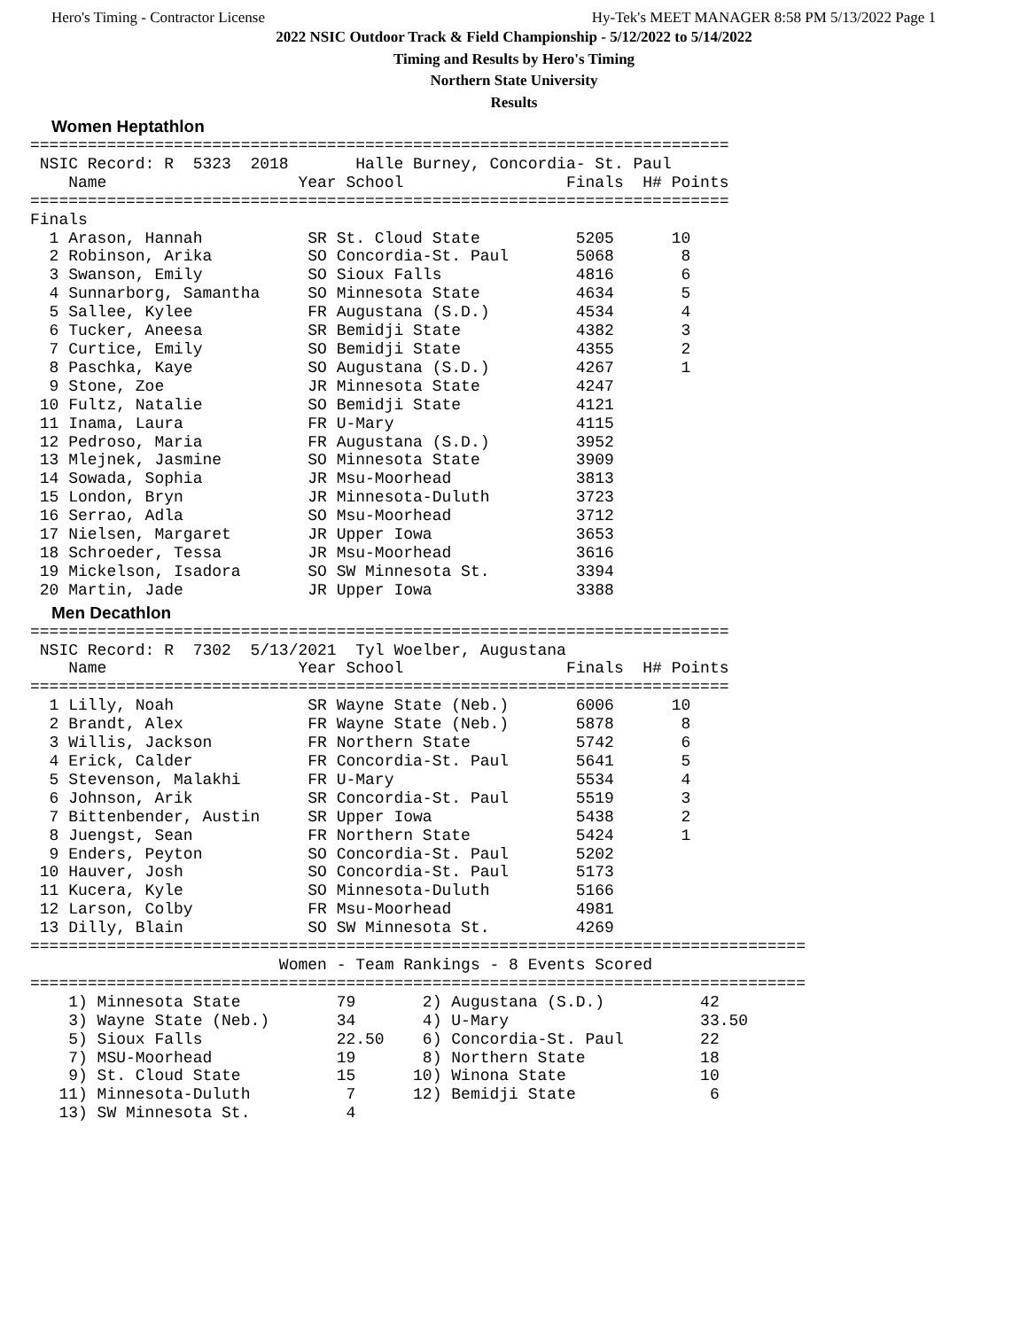Hero's Timing - Contractor License Hy-Tek's MEET MANAGER 8:58 PM 5/13/2022 Page 1
2022 NSIC Outdoor Track & Field Championship - 5/12/2022 to 5/14/2022
Timing and Results by Hero's Timing
Northern State University
Results
Women Heptathlon
=========================================================================
 NSIC Record: R  5323  2018       Halle Burney, Concordia- St. Paul
    Name                    Year School                 Finals  H# Points
=========================================================================
Finals
  1 Arason, Hannah           SR St. Cloud State          5205      10
  2 Robinson, Arika          SO Concordia-St. Paul       5068       8
  3 Swanson, Emily           SO Sioux Falls              4816       6
  4 Sunnarborg, Samantha     SO Minnesota State          4634       5
  5 Sallee, Kylee            FR Augustana (S.D.)         4534       4
  6 Tucker, Aneesa           SR Bemidji State            4382       3
  7 Curtice, Emily           SO Bemidji State            4355       2
  8 Paschka, Kaye            SO Augustana (S.D.)         4267       1
  9 Stone, Zoe               JR Minnesota State          4247
 10 Fultz, Natalie           SO Bemidji State            4121
 11 Inama, Laura             FR U-Mary                   4115
 12 Pedroso, Maria           FR Augustana (S.D.)         3952
 13 Mlejnek, Jasmine         SO Minnesota State          3909
 14 Sowada, Sophia           JR Msu-Moorhead             3813
 15 London, Bryn             JR Minnesota-Duluth         3723
 16 Serrao, Adla             SO Msu-Moorhead             3712
 17 Nielsen, Margaret        JR Upper Iowa               3653
 18 Schroeder, Tessa         JR Msu-Moorhead             3616
 19 Mickelson, Isadora       SO SW Minnesota St.         3394
 20 Martin, Jade             JR Upper Iowa               3388
Men Decathlon
=========================================================================
 NSIC Record: R  7302  5/13/2021  Tyl Woelber, Augustana
    Name                    Year School                 Finals  H# Points
=========================================================================
  1 Lilly, Noah              SR Wayne State (Neb.)       6006      10
  2 Brandt, Alex             FR Wayne State (Neb.)       5878       8
  3 Willis, Jackson          FR Northern State           5742       6
  4 Erick, Calder            FR Concordia-St. Paul       5641       5
  5 Stevenson, Malakhi       FR U-Mary                   5534       4
  6 Johnson, Arik            SR Concordia-St. Paul       5519       3
  7 Bittenbender, Austin     SR Upper Iowa               5438       2
  8 Juengst, Sean            FR Northern State           5424       1
  9 Enders, Peyton           SO Concordia-St. Paul       5202
 10 Hauver, Josh             SO Concordia-St. Paul       5173
 11 Kucera, Kyle             SO Minnesota-Duluth         5166
 12 Larson, Colby            FR Msu-Moorhead             4981
 13 Dilly, Blain             SO SW Minnesota St.         4269
=================================================================================
                          Women - Team Rankings - 8 Events Scored
=================================================================================
    1) Minnesota State          79       2) Augustana (S.D.)          42
    3) Wayne State (Neb.)       34       4) U-Mary                    33.50
    5) Sioux Falls              22.50    6) Concordia-St. Paul        22
    7) MSU-Moorhead             19       8) Northern State            18
    9) St. Cloud State          15      10) Winona State              10
   11) Minnesota-Duluth          7      12) Bemidji State              6
   13) SW Minnesota St.          4